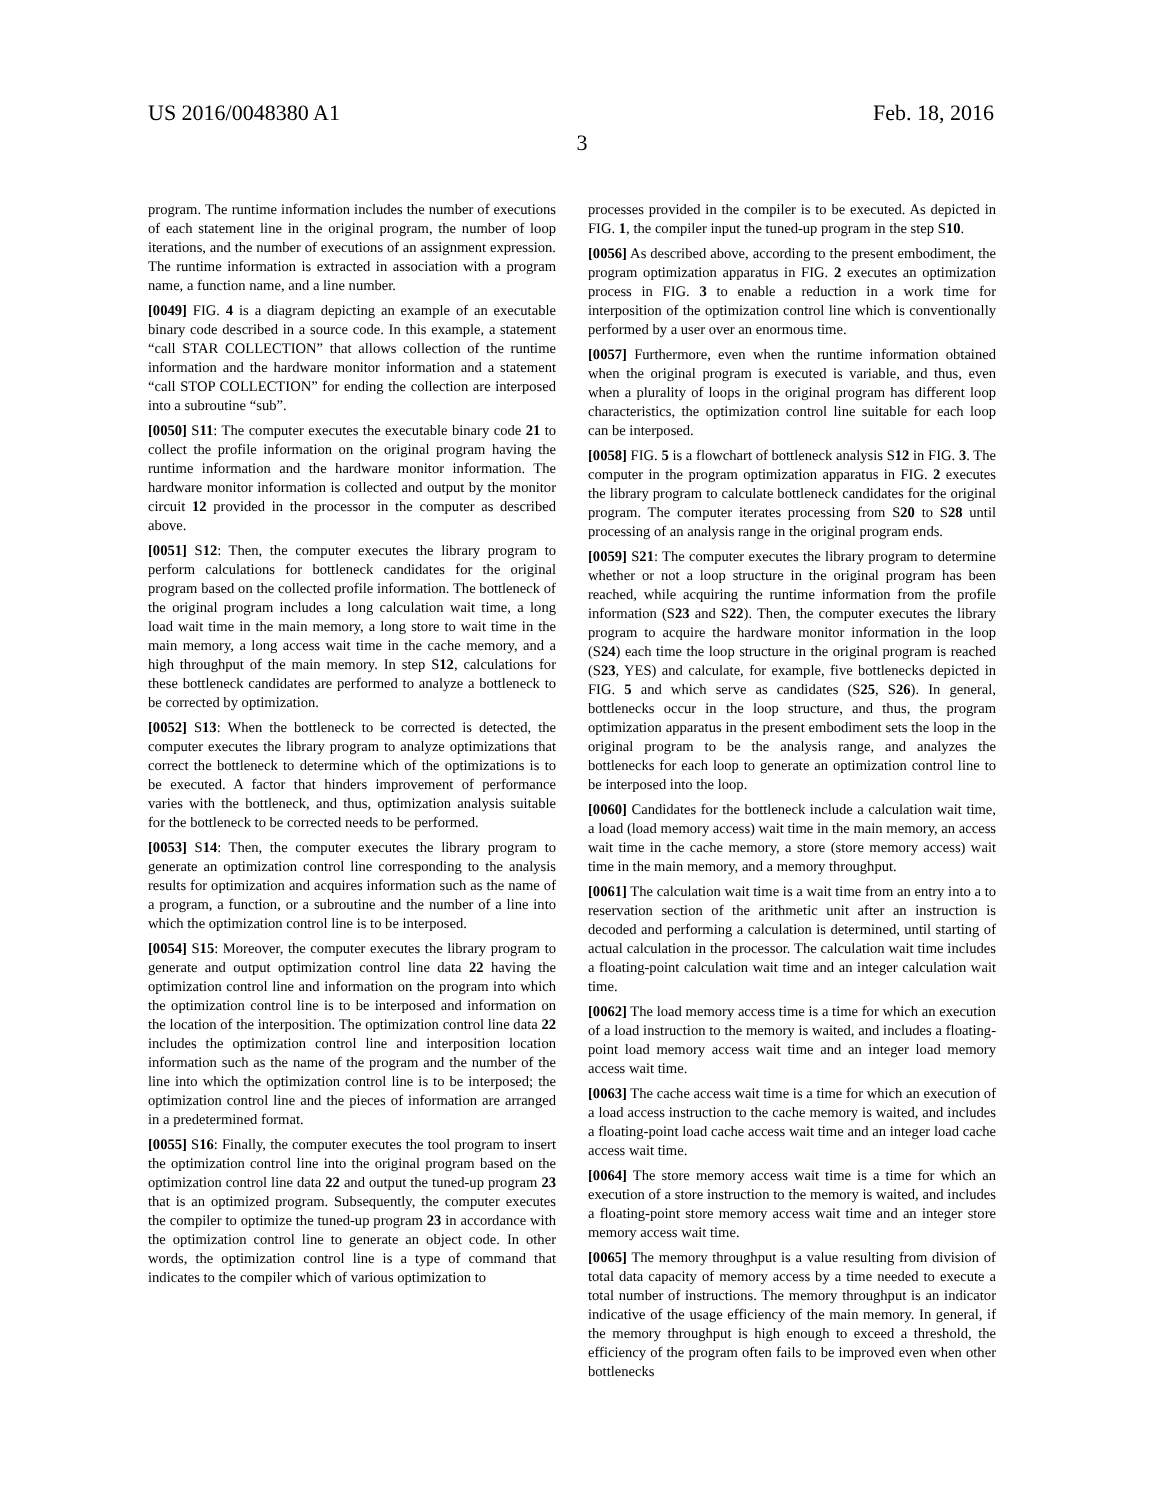US 2016/0048380 A1 Feb. 18, 2016
3
program. The runtime information includes the number of executions of each statement line in the original program, the number of loop iterations, and the number of executions of an assignment expression. The runtime information is extracted in association with a program name, a function name, and a line number.
[0049] FIG. 4 is a diagram depicting an example of an executable binary code described in a source code. In this example, a statement “call STAR COLLECTION” that allows collection of the runtime information and the hardware monitor information and a statement “call STOP COLLECTION” for ending the collection are interposed into a subroutine “sub”.
[0050] S11: The computer executes the executable binary code 21 to collect the profile information on the original program having the runtime information and the hardware monitor information. The hardware monitor information is collected and output by the monitor circuit 12 provided in the processor in the computer as described above.
[0051] S12: Then, the computer executes the library program to perform calculations for bottleneck candidates for the original program based on the collected profile information. The bottleneck of the original program includes a long calculation wait time, a long load wait time in the main memory, a long store to wait time in the main memory, a long access wait time in the cache memory, and a high throughput of the main memory. In step S12, calculations for these bottleneck candidates are performed to analyze a bottleneck to be corrected by optimization.
[0052] S13: When the bottleneck to be corrected is detected, the computer executes the library program to analyze optimizations that correct the bottleneck to determine which of the optimizations is to be executed. A factor that hinders improvement of performance varies with the bottleneck, and thus, optimization analysis suitable for the bottleneck to be corrected needs to be performed.
[0053] S14: Then, the computer executes the library program to generate an optimization control line corresponding to the analysis results for optimization and acquires information such as the name of a program, a function, or a subroutine and the number of a line into which the optimization control line is to be interposed.
[0054] S15: Moreover, the computer executes the library program to generate and output optimization control line data 22 having the optimization control line and information on the program into which the optimization control line is to be interposed and information on the location of the interposition. The optimization control line data 22 includes the optimization control line and interposition location information such as the name of the program and the number of the line into which the optimization control line is to be interposed; the optimization control line and the pieces of information are arranged in a predetermined format.
[0055] S16: Finally, the computer executes the tool program to insert the optimization control line into the original program based on the optimization control line data 22 and output the tuned-up program 23 that is an optimized program. Subsequently, the computer executes the compiler to optimize the tuned-up program 23 in accordance with the optimization control line to generate an object code. In other words, the optimization control line is a type of command that indicates to the compiler which of various optimization to
processes provided in the compiler is to be executed. As depicted in FIG. 1, the compiler input the tuned-up program in the step S10.
[0056] As described above, according to the present embodiment, the program optimization apparatus in FIG. 2 executes an optimization process in FIG. 3 to enable a reduction in a work time for interposition of the optimization control line which is conventionally performed by a user over an enormous time.
[0057] Furthermore, even when the runtime information obtained when the original program is executed is variable, and thus, even when a plurality of loops in the original program has different loop characteristics, the optimization control line suitable for each loop can be interposed.
[0058] FIG. 5 is a flowchart of bottleneck analysis S12 in FIG. 3. The computer in the program optimization apparatus in FIG. 2 executes the library program to calculate bottleneck candidates for the original program. The computer iterates processing from S20 to S28 until processing of an analysis range in the original program ends.
[0059] S21: The computer executes the library program to determine whether or not a loop structure in the original program has been reached, while acquiring the runtime information from the profile information (S23 and S22). Then, the computer executes the library program to acquire the hardware monitor information in the loop (S24) each time the loop structure in the original program is reached (S23, YES) and calculate, for example, five bottlenecks depicted in FIG. 5 and which serve as candidates (S25, S26). In general, bottlenecks occur in the loop structure, and thus, the program optimization apparatus in the present embodiment sets the loop in the original program to be the analysis range, and analyzes the bottlenecks for each loop to generate an optimization control line to be interposed into the loop.
[0060] Candidates for the bottleneck include a calculation wait time, a load (load memory access) wait time in the main memory, an access wait time in the cache memory, a store (store memory access) wait time in the main memory, and a memory throughput.
[0061] The calculation wait time is a wait time from an entry into a to reservation section of the arithmetic unit after an instruction is decoded and performing a calculation is determined, until starting of actual calculation in the processor. The calculation wait time includes a floating-point calculation wait time and an integer calculation wait time.
[0062] The load memory access time is a time for which an execution of a load instruction to the memory is waited, and includes a floating-point load memory access wait time and an integer load memory access wait time.
[0063] The cache access wait time is a time for which an execution of a load access instruction to the cache memory is waited, and includes a floating-point load cache access wait time and an integer load cache access wait time.
[0064] The store memory access wait time is a time for which an execution of a store instruction to the memory is waited, and includes a floating-point store memory access wait time and an integer store memory access wait time.
[0065] The memory throughput is a value resulting from division of total data capacity of memory access by a time needed to execute a total number of instructions. The memory throughput is an indicator indicative of the usage efficiency of the main memory. In general, if the memory throughput is high enough to exceed a threshold, the efficiency of the program often fails to be improved even when other bottlenecks